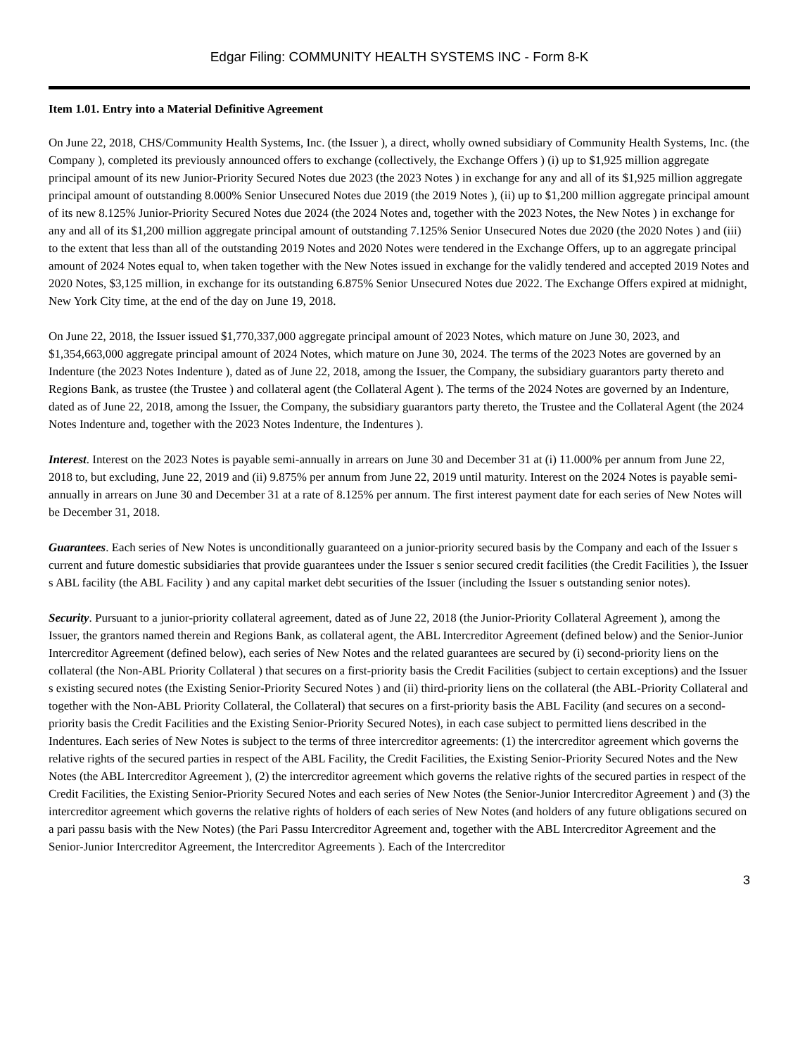Edgar Filing: COMMUNITY HEALTH SYSTEMS INC - Form 8-K
Item 1.01. Entry into a Material Definitive Agreement
On June 22, 2018, CHS/Community Health Systems, Inc. (the Issuer ), a direct, wholly owned subsidiary of Community Health Systems, Inc. (the Company ), completed its previously announced offers to exchange (collectively, the Exchange Offers ) (i) up to $1,925 million aggregate principal amount of its new Junior-Priority Secured Notes due 2023 (the 2023 Notes ) in exchange for any and all of its $1,925 million aggregate principal amount of outstanding 8.000% Senior Unsecured Notes due 2019 (the 2019 Notes ), (ii) up to $1,200 million aggregate principal amount of its new 8.125% Junior-Priority Secured Notes due 2024 (the 2024 Notes and, together with the 2023 Notes, the New Notes ) in exchange for any and all of its $1,200 million aggregate principal amount of outstanding 7.125% Senior Unsecured Notes due 2020 (the 2020 Notes ) and (iii) to the extent that less than all of the outstanding 2019 Notes and 2020 Notes were tendered in the Exchange Offers, up to an aggregate principal amount of 2024 Notes equal to, when taken together with the New Notes issued in exchange for the validly tendered and accepted 2019 Notes and 2020 Notes, $3,125 million, in exchange for its outstanding 6.875% Senior Unsecured Notes due 2022. The Exchange Offers expired at midnight, New York City time, at the end of the day on June 19, 2018.
On June 22, 2018, the Issuer issued $1,770,337,000 aggregate principal amount of 2023 Notes, which mature on June 30, 2023, and $1,354,663,000 aggregate principal amount of 2024 Notes, which mature on June 30, 2024. The terms of the 2023 Notes are governed by an Indenture (the 2023 Notes Indenture ), dated as of June 22, 2018, among the Issuer, the Company, the subsidiary guarantors party thereto and Regions Bank, as trustee (the Trustee ) and collateral agent (the Collateral Agent ). The terms of the 2024 Notes are governed by an Indenture, dated as of June 22, 2018, among the Issuer, the Company, the subsidiary guarantors party thereto, the Trustee and the Collateral Agent (the 2024 Notes Indenture and, together with the 2023 Notes Indenture, the Indentures ).
Interest. Interest on the 2023 Notes is payable semi-annually in arrears on June 30 and December 31 at (i) 11.000% per annum from June 22, 2018 to, but excluding, June 22, 2019 and (ii) 9.875% per annum from June 22, 2019 until maturity. Interest on the 2024 Notes is payable semi-annually in arrears on June 30 and December 31 at a rate of 8.125% per annum. The first interest payment date for each series of New Notes will be December 31, 2018.
Guarantees. Each series of New Notes is unconditionally guaranteed on a junior-priority secured basis by the Company and each of the Issuer s current and future domestic subsidiaries that provide guarantees under the Issuer s senior secured credit facilities (the Credit Facilities ), the Issuer s ABL facility (the ABL Facility ) and any capital market debt securities of the Issuer (including the Issuer s outstanding senior notes).
Security. Pursuant to a junior-priority collateral agreement, dated as of June 22, 2018 (the Junior-Priority Collateral Agreement ), among the Issuer, the grantors named therein and Regions Bank, as collateral agent, the ABL Intercreditor Agreement (defined below) and the Senior-Junior Intercreditor Agreement (defined below), each series of New Notes and the related guarantees are secured by (i) second-priority liens on the collateral (the Non-ABL Priority Collateral ) that secures on a first-priority basis the Credit Facilities (subject to certain exceptions) and the Issuer s existing secured notes (the Existing Senior-Priority Secured Notes ) and (ii) third-priority liens on the collateral (the ABL-Priority Collateral and together with the Non-ABL Priority Collateral, the Collateral) that secures on a first-priority basis the ABL Facility (and secures on a second-priority basis the Credit Facilities and the Existing Senior-Priority Secured Notes), in each case subject to permitted liens described in the Indentures. Each series of New Notes is subject to the terms of three intercreditor agreements: (1) the intercreditor agreement which governs the relative rights of the secured parties in respect of the ABL Facility, the Credit Facilities, the Existing Senior-Priority Secured Notes and the New Notes (the ABL Intercreditor Agreement ), (2) the intercreditor agreement which governs the relative rights of the secured parties in respect of the Credit Facilities, the Existing Senior-Priority Secured Notes and each series of New Notes (the Senior-Junior Intercreditor Agreement ) and (3) the intercreditor agreement which governs the relative rights of holders of each series of New Notes (and holders of any future obligations secured on a pari passu basis with the New Notes) (the Pari Passu Intercreditor Agreement and, together with the ABL Intercreditor Agreement and the Senior-Junior Intercreditor Agreement, the Intercreditor Agreements ). Each of the Intercreditor
3